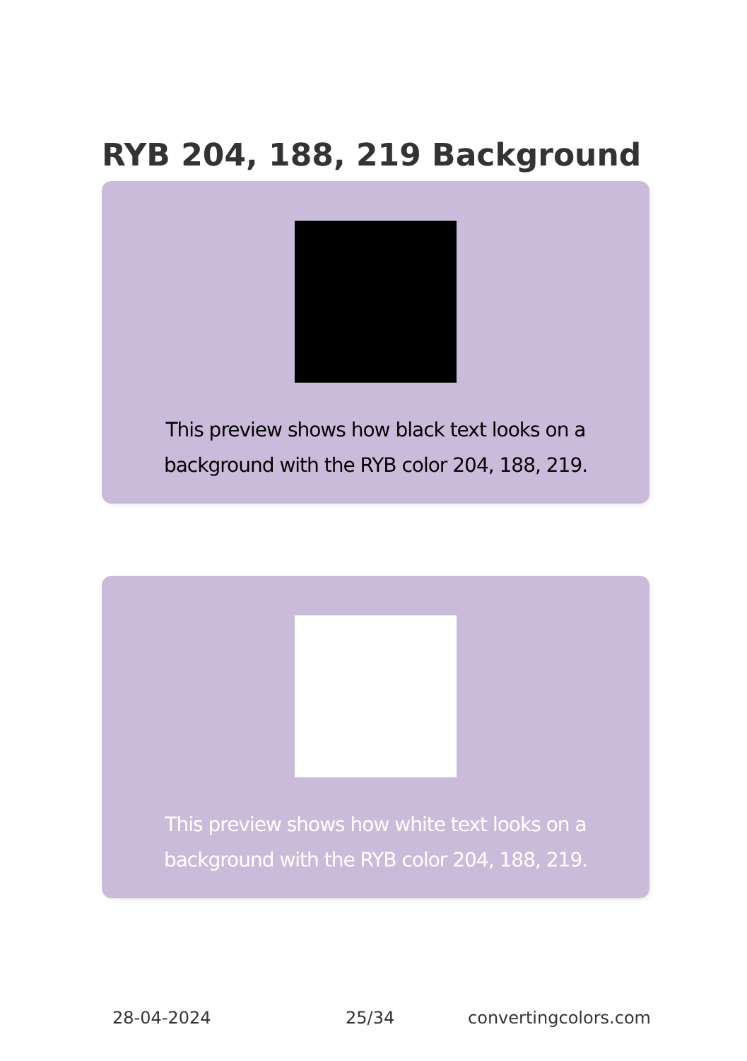RYB 204, 188, 219 Background
This preview shows how black text looks on a
background with the RYB color 204, 188, 219.
This preview shows how white text looks on a
background with the RYB color 204, 188, 219.
28-04-2024 25/34 convertingcolors.com